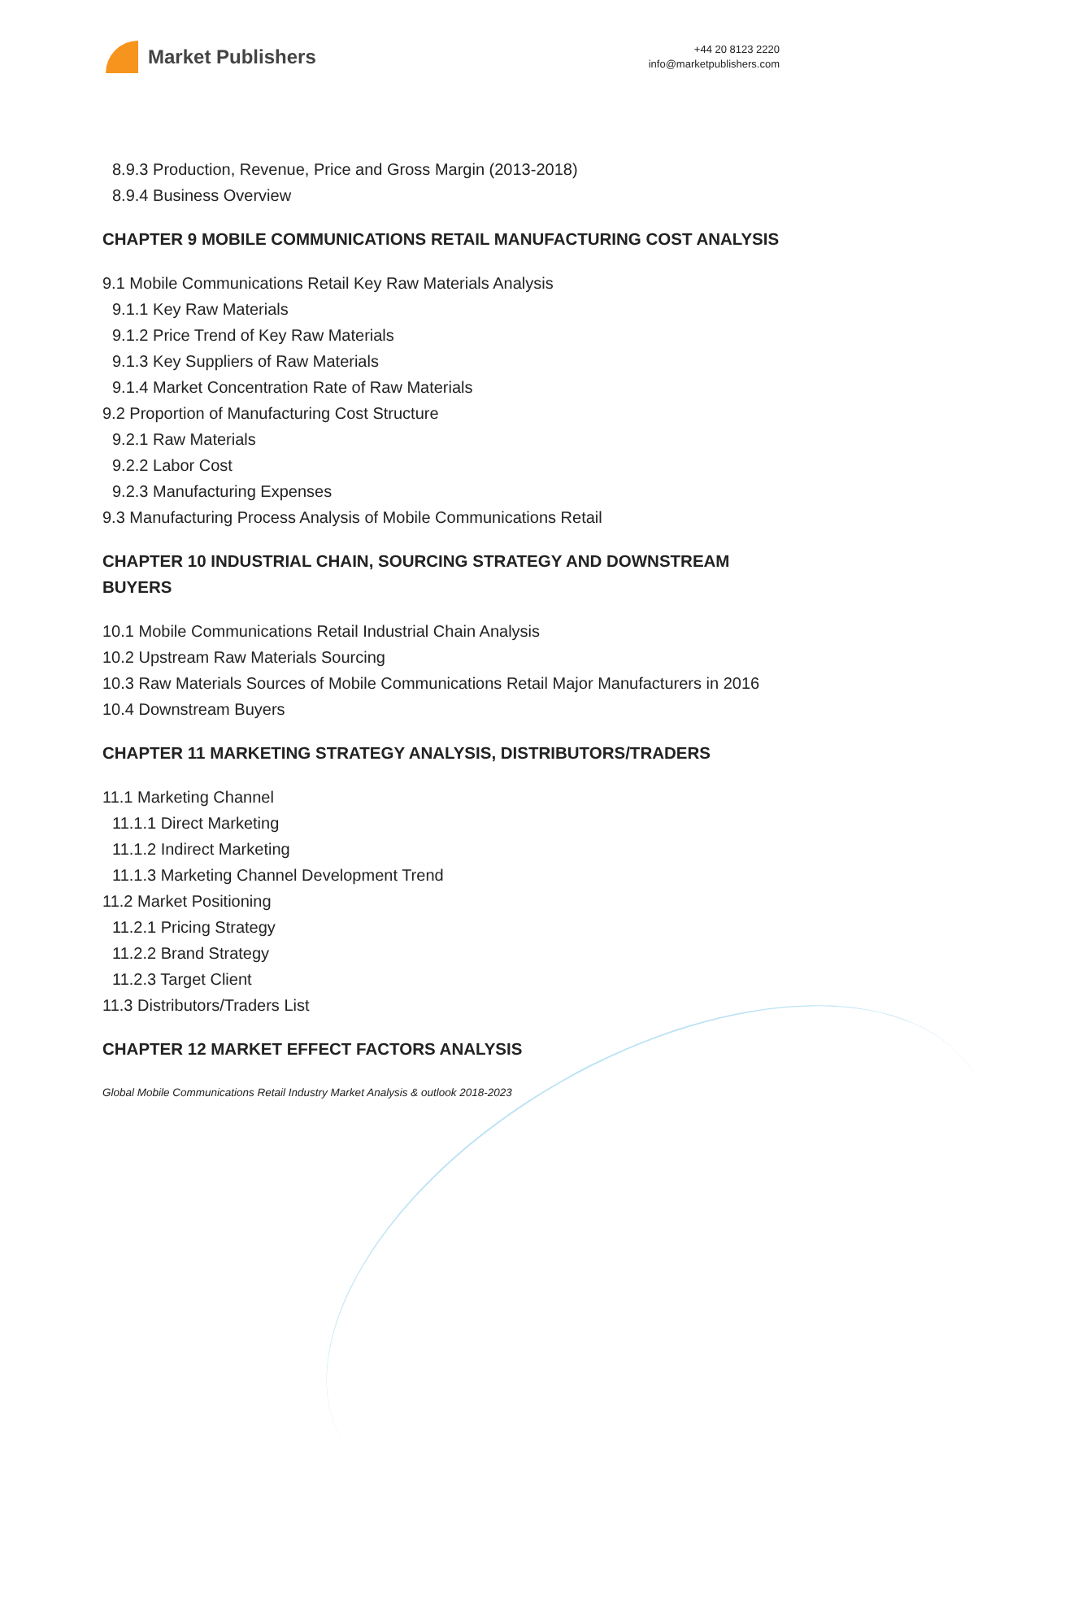Market Publishers
+44 20 8123 2220
info@marketpublishers.com
8.9.3 Production, Revenue, Price and Gross Margin (2013-2018)
8.9.4 Business Overview
CHAPTER 9 MOBILE COMMUNICATIONS RETAIL MANUFACTURING COST ANALYSIS
9.1 Mobile Communications Retail Key Raw Materials Analysis
9.1.1 Key Raw Materials
9.1.2 Price Trend of Key Raw Materials
9.1.3 Key Suppliers of Raw Materials
9.1.4 Market Concentration Rate of Raw Materials
9.2 Proportion of Manufacturing Cost Structure
9.2.1 Raw Materials
9.2.2 Labor Cost
9.2.3 Manufacturing Expenses
9.3 Manufacturing Process Analysis of Mobile Communications Retail
CHAPTER 10 INDUSTRIAL CHAIN, SOURCING STRATEGY AND DOWNSTREAM BUYERS
10.1 Mobile Communications Retail Industrial Chain Analysis
10.2 Upstream Raw Materials Sourcing
10.3 Raw Materials Sources of Mobile Communications Retail Major Manufacturers in 2016
10.4 Downstream Buyers
CHAPTER 11 MARKETING STRATEGY ANALYSIS, DISTRIBUTORS/TRADERS
11.1 Marketing Channel
11.1.1 Direct Marketing
11.1.2 Indirect Marketing
11.1.3 Marketing Channel Development Trend
11.2 Market Positioning
11.2.1 Pricing Strategy
11.2.2 Brand Strategy
11.2.3 Target Client
11.3 Distributors/Traders List
CHAPTER 12 MARKET EFFECT FACTORS ANALYSIS
Global Mobile Communications Retail Industry Market Analysis & outlook 2018-2023